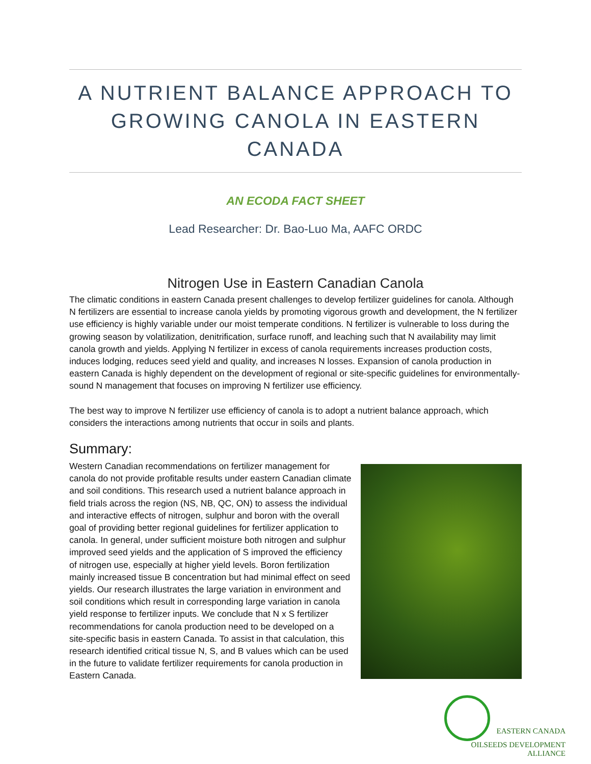A NUTRIENT BALANCE APPROACH TO
GROWING CANOLA IN EASTERN CANADA
AN ECODA FACT SHEET
Lead Researcher: Dr. Bao-Luo Ma, AAFC ORDC
Nitrogen Use in Eastern Canadian Canola
The climatic conditions in eastern Canada present challenges to develop fertilizer guidelines for canola. Although N fertilizers are essential to increase canola yields by promoting vigorous growth and development, the N fertilizer use efficiency is highly variable under our moist temperate conditions. N fertilizer is vulnerable to loss during the growing season by volatilization, denitrification, surface runoff, and leaching such that N availability may limit canola growth and yields. Applying N fertilizer in excess of canola requirements increases production costs, induces lodging, reduces seed yield and quality, and increases N losses. Expansion of canola production in eastern Canada is highly dependent on the development of regional or site-specific guidelines for environmentally-sound N management that focuses on improving N fertilizer use efficiency.
The best way to improve N fertilizer use efficiency of canola is to adopt a nutrient balance approach, which considers the interactions among nutrients that occur in soils and plants.
Summary:
Western Canadian recommendations on fertilizer management for canola do not provide profitable results under eastern Canadian climate and soil conditions. This research used a nutrient balance approach in field trials across the region (NS, NB, QC, ON) to assess the individual and interactive effects of nitrogen, sulphur and boron with the overall goal of providing better regional guidelines for fertilizer application to canola. In general, under sufficient moisture both nitrogen and sulphur improved seed yields and the application of S improved the efficiency of nitrogen use, especially at higher yield levels. Boron fertilization mainly increased tissue B concentration but had minimal effect on seed yields. Our research illustrates the large variation in environment and soil conditions which result in corresponding large variation in canola yield response to fertilizer inputs. We conclude that N x S fertilizer recommendations for canola production need to be developed on a site-specific basis in eastern Canada. To assist in that calculation, this research identified critical tissue N, S, and B values which can be used in the future to validate fertilizer requirements for canola production in Eastern Canada.
EASTERN CANADA
OILSEEDS DEVELOPMENT ALLIANCE